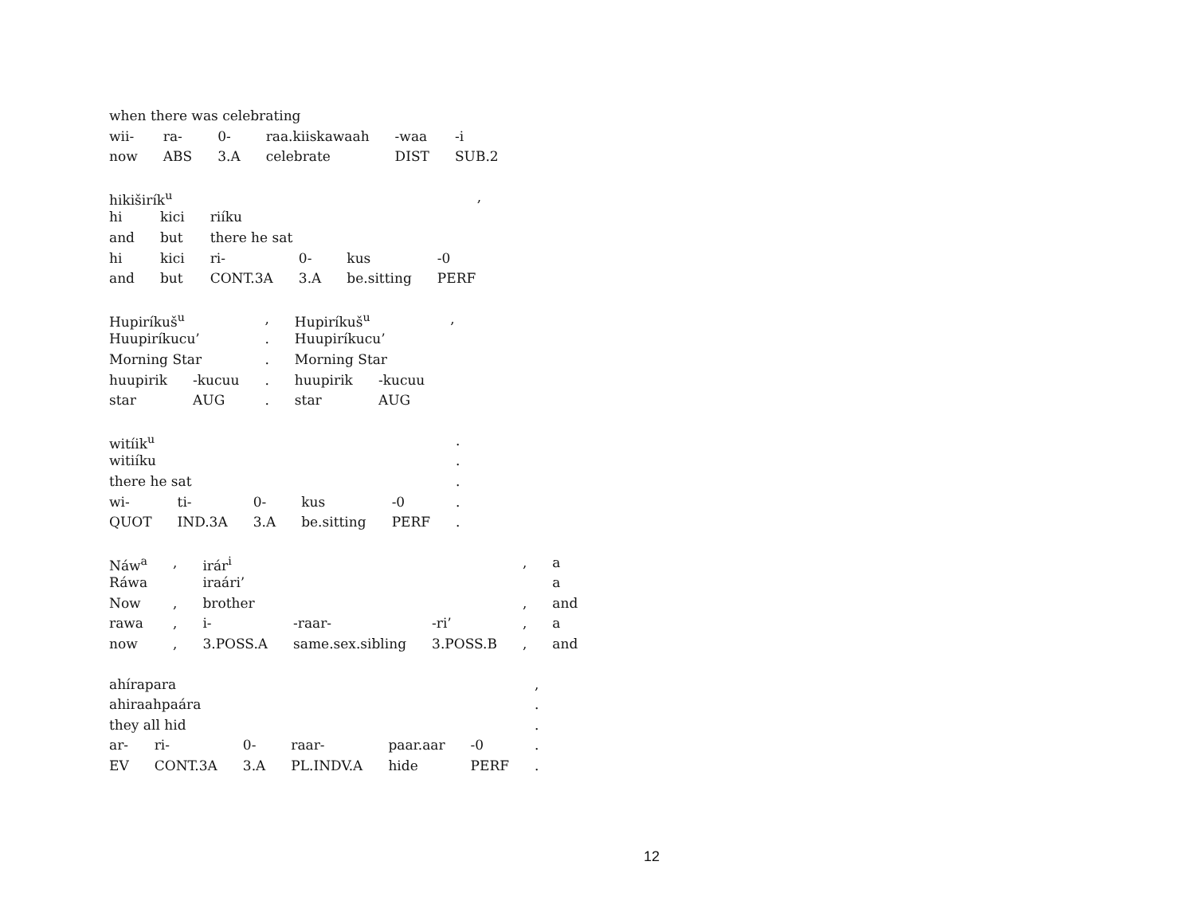| when there was celebrating | | | | | |
| wii- | ra- | 0- | raa.kiiskawaah | -waa | -i |
| now | ABS | 3.A | celebrate | DIST | SUB.2 |
| hikiširík<sup>u</sup> | | | | | , |
| hi | kici | riíku | | | |
| and | but | there he sat | | | |
| hi | kici | ri- | 0- | kus | -0 |
| and | but | CONT.3A | 3.A | be.sitting | PERF |
| Hupiríkuš<sup>u</sup> | | , | Hupiríkuš<sup>u</sup> | | , |
| Huupiríkucu’ | | . | Huupiríkucu’ | | |
| Morning Star | | . | Morning Star | | |
| huupirik | -kucuu | . | huupirik | -kucuu | |
| star | AUG | . | star | AUG | |
| witíik<sup>u</sup> | | | | | . |
| witiíku | | | | | . |
| there he sat | | | | | . |
| wi- | ti- | 0- | kus | -0 | . |
| QUOT | IND.3A | 3.A | be.sitting | PERF | . |
| Náw<sup>a</sup> | , | irár<sup>i</sup> | | | , | a |
| Ráwa | | iraári’ | | | | a |
| Now | , | brother | | | , | and |
| rawa | , | i- | -raar- | -ri’ | , | a |
| now | , | 3.POSS.A | same.sex.sibling | 3.POSS.B | , | and |
| ahírapara | | | | | | , |
| ahiraahpaára | | | | | | . |
| they all hid | | | | | | . |
| ar- | ri- | 0- | raar- | paar.aar | -0 | . |
| EV | CONT.3A | 3.A | PL.INDV.A | hide | PERF | . |
12